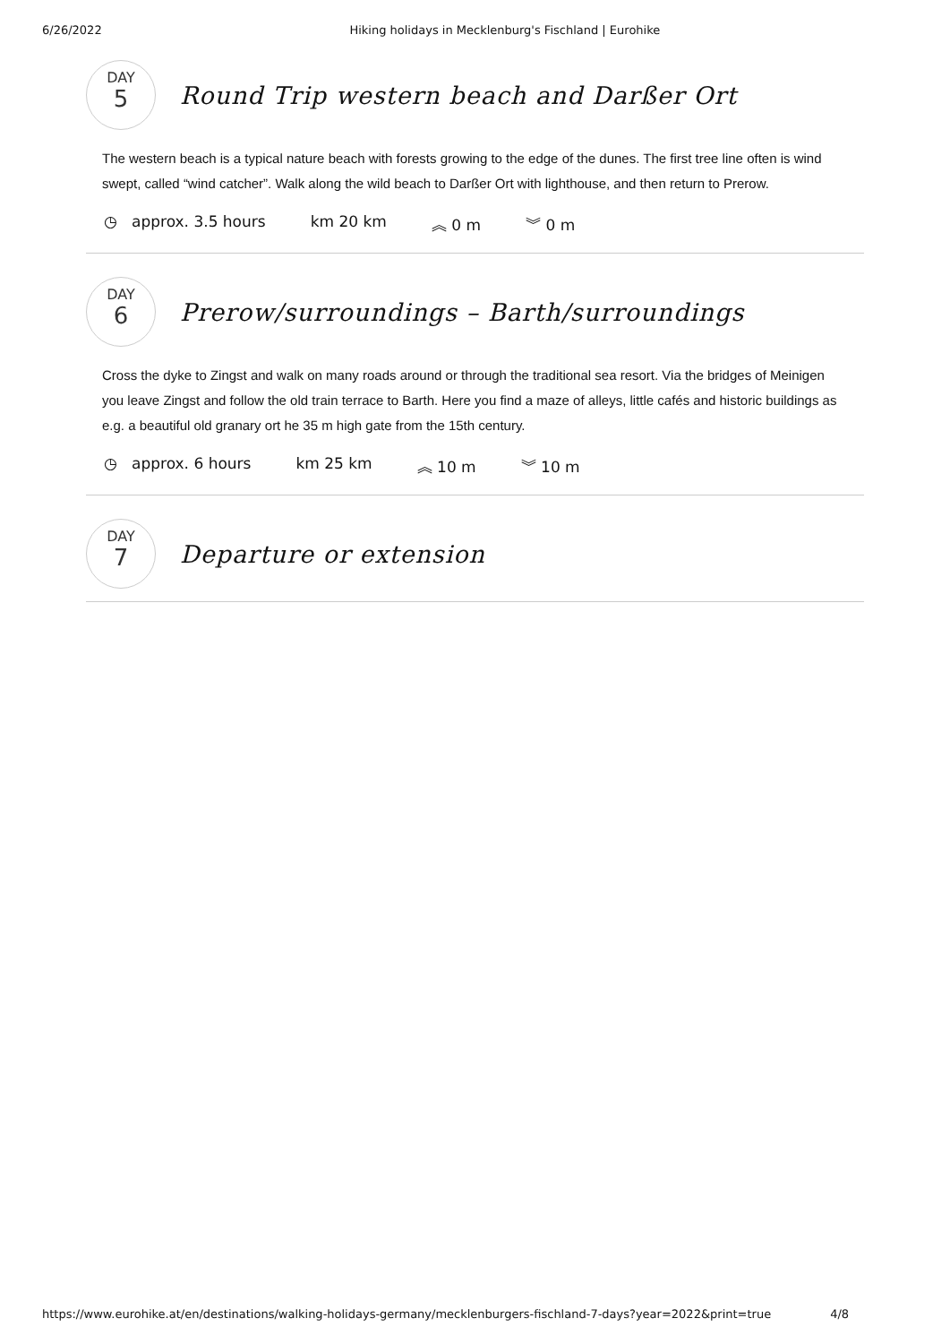6/26/2022 Hiking holidays in Mecklenburg's Fischland | Eurohike
DAY
5
Round Trip western beach and Darßer Ort
The western beach is a typical nature beach with forests growing to the edge of the dunes. The first tree line often is wind swept, called “wind catcher”. Walk along the wild beach to Darßer Ort with lighthouse, and then return to Prerow.
◷ approx. 3.5 hours km 20 km ︽ 0 m ︾ 0 m
DAY
6
Prerow/surroundings – Barth/surroundings
Cross the dyke to Zingst and walk on many roads around or through the traditional sea resort. Via the bridges of Meinigen you leave Zingst and follow the old train terrace to Barth. Here you find a maze of alleys, little cafés and historic buildings as e.g. a beautiful old granary ort he 35 m high gate from the 15th century.
◷ approx. 6 hours km 25 km ︽ 10 m ︾ 10 m
DAY
7
Departure or extension
https://www.eurohike.at/en/destinations/walking-holidays-germany/mecklenburgers-fischland-7-days?year=2022&print=true 4/8